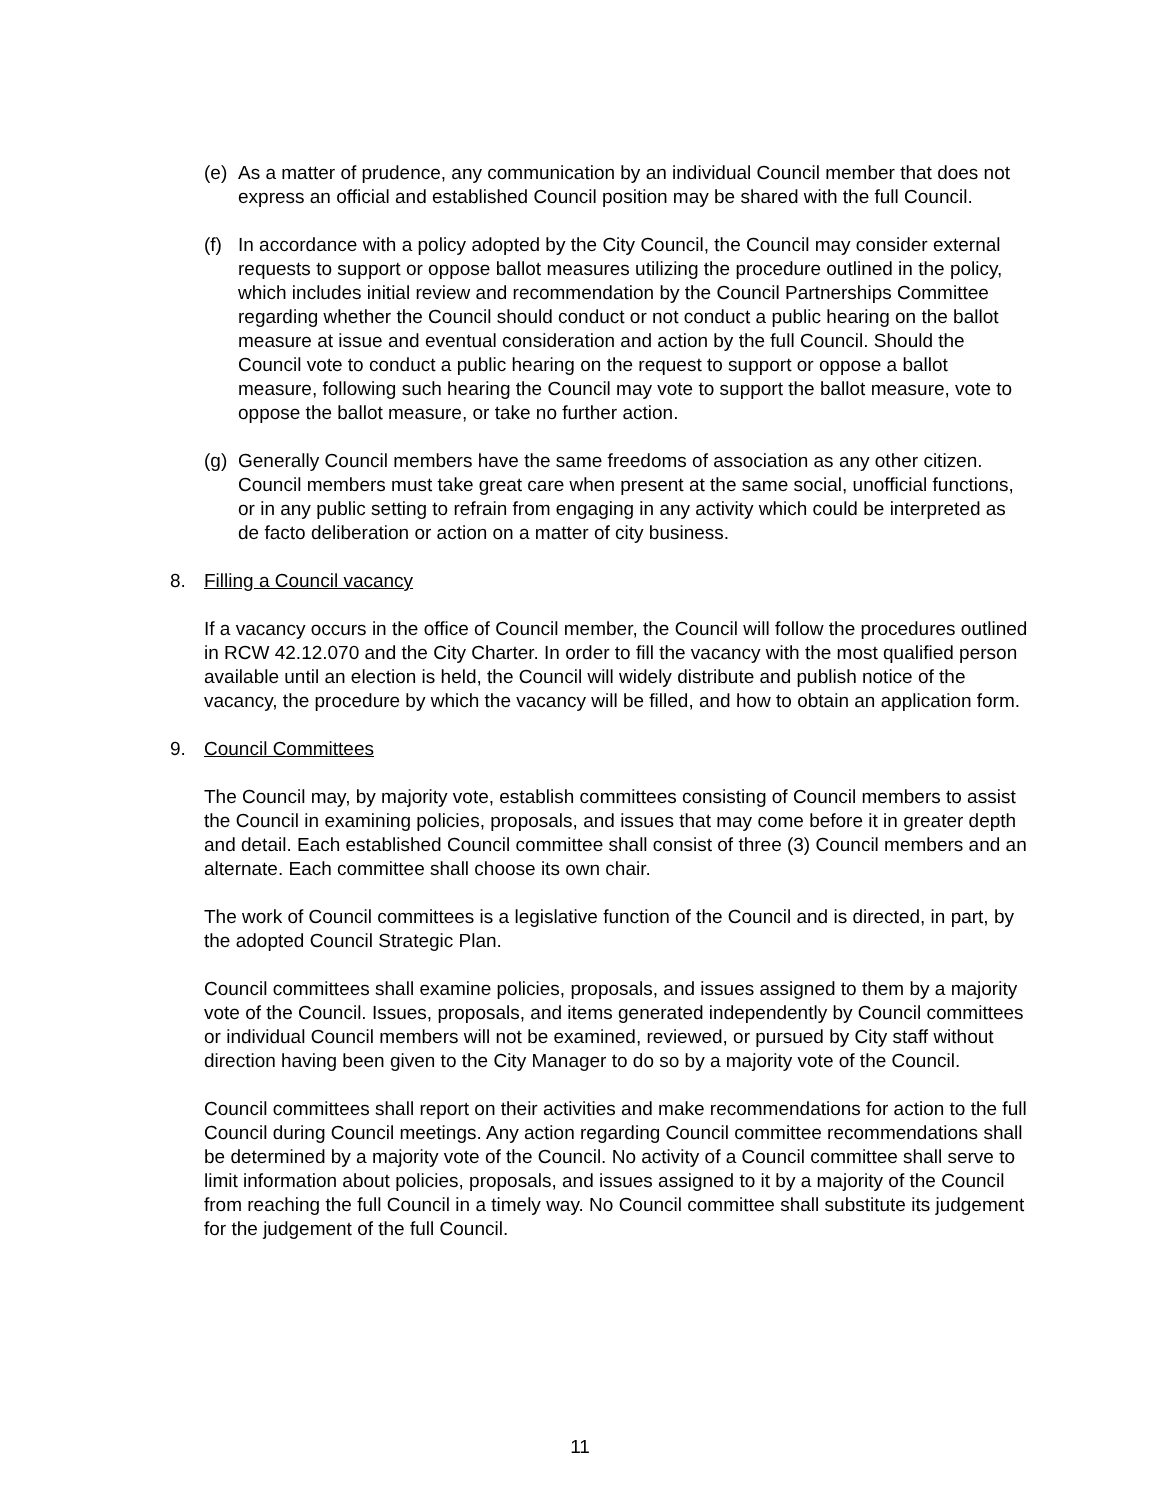(e) As a matter of prudence, any communication by an individual Council member that does not express an official and established Council position may be shared with the full Council.
(f) In accordance with a policy adopted by the City Council, the Council may consider external requests to support or oppose ballot measures utilizing the procedure outlined in the policy, which includes initial review and recommendation by the Council Partnerships Committee regarding whether the Council should conduct or not conduct a public hearing on the ballot measure at issue and eventual consideration and action by the full Council. Should the Council vote to conduct a public hearing on the request to support or oppose a ballot measure, following such hearing the Council may vote to support the ballot measure, vote to oppose the ballot measure, or take no further action.
(g) Generally Council members have the same freedoms of association as any other citizen. Council members must take great care when present at the same social, unofficial functions, or in any public setting to refrain from engaging in any activity which could be interpreted as de facto deliberation or action on a matter of city business.
8. Filling a Council vacancy
If a vacancy occurs in the office of Council member, the Council will follow the procedures outlined in RCW 42.12.070 and the City Charter. In order to fill the vacancy with the most qualified person available until an election is held, the Council will widely distribute and publish notice of the vacancy, the procedure by which the vacancy will be filled, and how to obtain an application form.
9. Council Committees
The Council may, by majority vote, establish committees consisting of Council members to assist the Council in examining policies, proposals, and issues that may come before it in greater depth and detail. Each established Council committee shall consist of three (3) Council members and an alternate. Each committee shall choose its own chair.
The work of Council committees is a legislative function of the Council and is directed, in part, by the adopted Council Strategic Plan.
Council committees shall examine policies, proposals, and issues assigned to them by a majority vote of the Council. Issues, proposals, and items generated independently by Council committees or individual Council members will not be examined, reviewed, or pursued by City staff without direction having been given to the City Manager to do so by a majority vote of the Council.
Council committees shall report on their activities and make recommendations for action to the full Council during Council meetings. Any action regarding Council committee recommendations shall be determined by a majority vote of the Council. No activity of a Council committee shall serve to limit information about policies, proposals, and issues assigned to it by a majority of the Council from reaching the full Council in a timely way. No Council committee shall substitute its judgement for the judgement of the full Council.
11